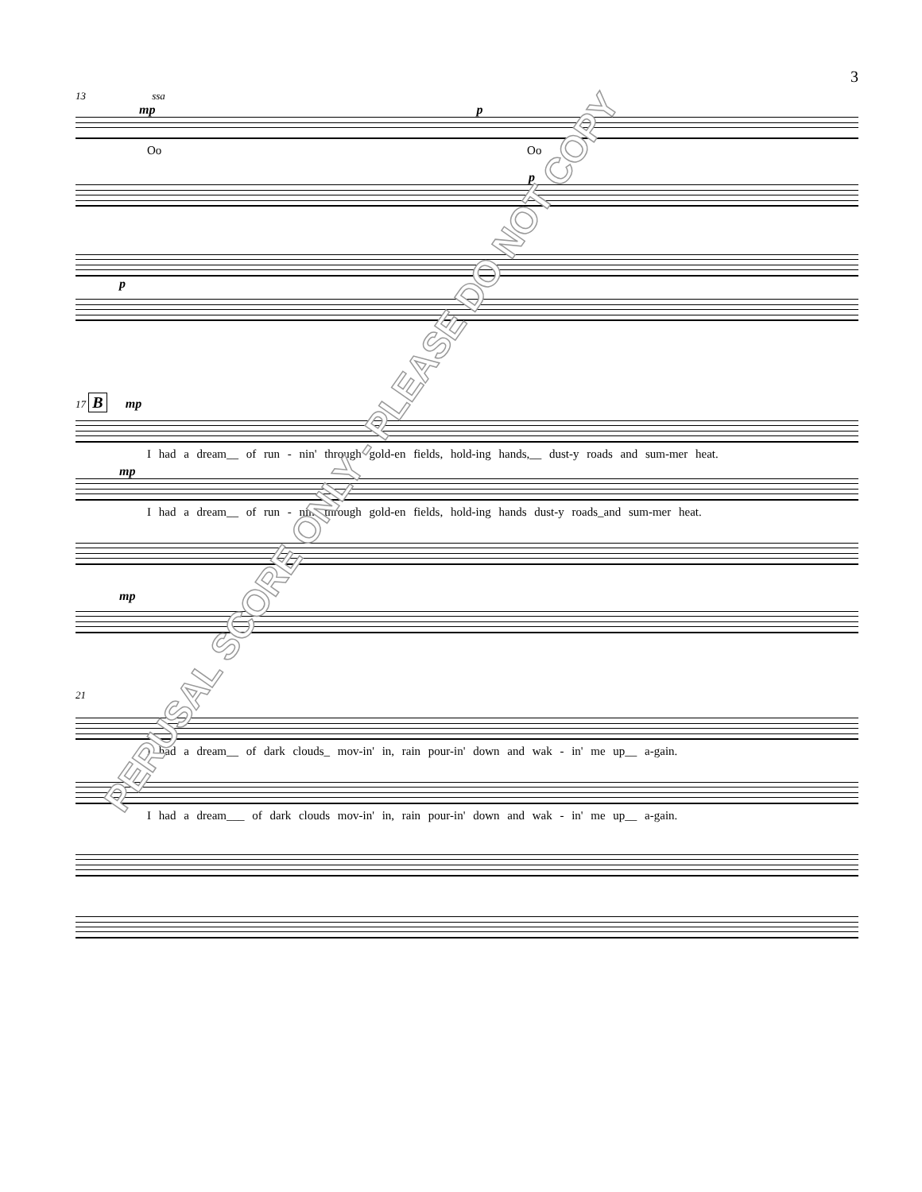3
13 ssa
mp p
Oo Oo
p
p
17 B mp
I had a dream__ of run - nin' through gold-en fields, hold-ing hands,__ dust-y roads and sum-mer heat.
mp
I had a dream__ of run - nin' through gold-en fields, hold-ing hands dust-y roads_and sum-mer heat.
mp
21
I had a dream__ of dark clouds_ mov-in' in, rain pour-in' down and wak - in' me up__ a-gain.
I had a dream___ of dark clouds mov-in' in, rain pour-in' down and wak - in' me up__ a-gain.
PERUSAL SCORE ONLY - PLEASE DO NOT COPY